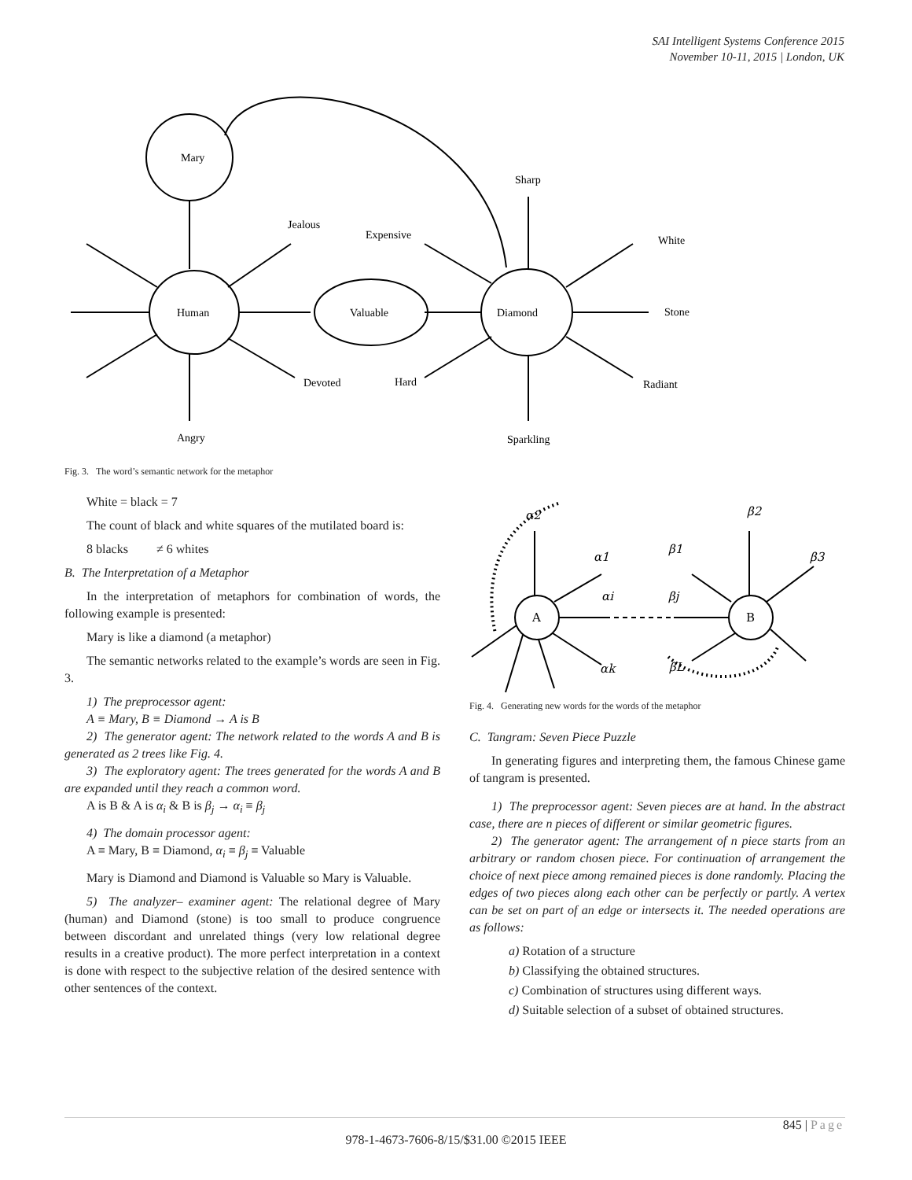SAI Intelligent Systems Conference 2015
November 10-11, 2015 | London, UK
Mary
Human
Valuable
Diamond
Jealous
Expensive
Sharp
White
Stone
Radiant
Sparkling
Hard
Devoted
Angry
Fig. 3. The word’s semantic network for the metaphor
White = black = 7
The count of black and white squares of the mutilated board is:
8 blacks ≠ 6 whites
B. The Interpretation of a Metaphor
In the interpretation of metaphors for combination of words, the following example is presented:
Mary is like a diamond (a metaphor)
The semantic networks related to the example’s words are seen in Fig. 3.
1) The preprocessor agent:
A ≡ Mary, B ≡ Diamond → A is B
2) The generator agent: The network related to the words A and B is generated as 2 trees like Fig. 4.
3) The exploratory agent: The trees generated for the words A and B are expanded until they reach a common word.
A is B & A is α<sub>i</sub> & B is β<sub>j</sub> → α<sub>i</sub> ≡ β<sub>j</sub>
4) The domain processor agent:
A ≡ Mary, B ≡ Diamond, α<sub>i</sub> ≡ β<sub>j</sub> ≡ Valuable
Mary is Diamond and Diamond is Valuable so Mary is Valuable.
5) The analyzer– examiner agent: The relational degree of Mary (human) and Diamond (stone) is too small to produce congruence between discordant and unrelated things (very low relational degree results in a creative product). The more perfect interpretation in a context is done with respect to the subjective relation of the desired sentence with other sentences of the context.
A
B
α2
α1
αi
αk
β2
β1
β3
βj
βL
Fig. 4. Generating new words for the words of the metaphor
C. Tangram: Seven Piece Puzzle
In generating figures and interpreting them, the famous Chinese game of tangram is presented.
1) The preprocessor agent: Seven pieces are at hand. In the abstract case, there are n pieces of different or similar geometric figures.
2) The generator agent: The arrangement of n piece starts from an arbitrary or random chosen piece. For continuation of arrangement the choice of next piece among remained pieces is done randomly. Placing the edges of two pieces along each other can be perfectly or partly. A vertex can be set on part of an edge or intersects it. The needed operations are as follows:
a) Rotation of a structure
b) Classifying the obtained structures.
c) Combination of structures using different ways.
d) Suitable selection of a subset of obtained structures.
845 | Page
978-1-4673-7606-8/15/$31.00 ©2015 IEEE